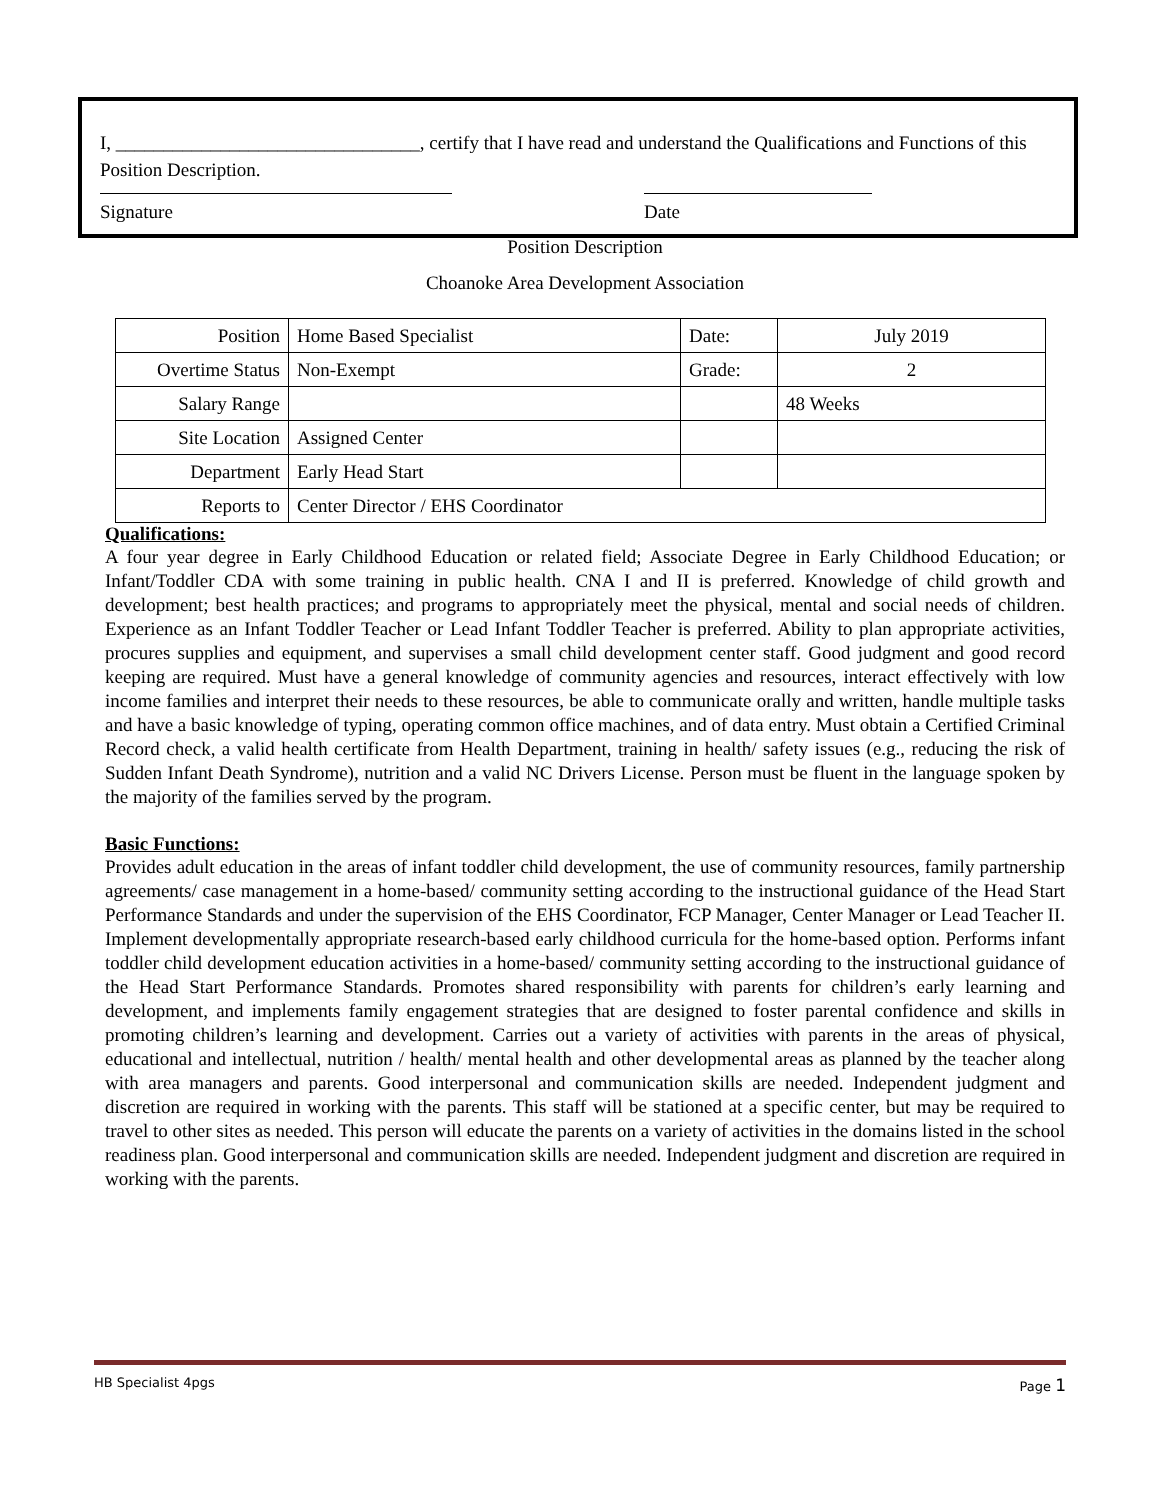I, ________________________________, certify that I have read and understand the Qualifications and Functions of this Position Description.
Signature Date
Position Description
Choanoke Area Development Association
| Position | Home Based Specialist | Date: | July 2019 |
| Overtime Status | Non-Exempt | Grade: | 2 |
| Salary Range | | | 48 Weeks |
| Site Location | Assigned Center | | |
| Department | Early Head Start | | |
| Reports to | Center Director / EHS Coordinator | | |
Qualifications:
A four year degree in Early Childhood Education or related field; Associate Degree in Early Childhood Education; or Infant/Toddler CDA with some training in public health. CNA I and II is preferred. Knowledge of child growth and development; best health practices; and programs to appropriately meet the physical, mental and social needs of children. Experience as an Infant Toddler Teacher or Lead Infant Toddler Teacher is preferred. Ability to plan appropriate activities, procures supplies and equipment, and supervises a small child development center staff. Good judgment and good record keeping are required. Must have a general knowledge of community agencies and resources, interact effectively with low income families and interpret their needs to these resources, be able to communicate orally and written, handle multiple tasks and have a basic knowledge of typing, operating common office machines, and of data entry. Must obtain a Certified Criminal Record check, a valid health certificate from Health Department, training in health/ safety issues (e.g., reducing the risk of Sudden Infant Death Syndrome), nutrition and a valid NC Drivers License. Person must be fluent in the language spoken by the majority of the families served by the program.
Basic Functions:
Provides adult education in the areas of infant toddler child development, the use of community resources, family partnership agreements/ case management in a home-based/ community setting according to the instructional guidance of the Head Start Performance Standards and under the supervision of the EHS Coordinator, FCP Manager, Center Manager or Lead Teacher II. Implement developmentally appropriate research-based early childhood curricula for the home-based option. Performs infant toddler child development education activities in a home-based/ community setting according to the instructional guidance of the Head Start Performance Standards. Promotes shared responsibility with parents for children’s early learning and development, and implements family engagement strategies that are designed to foster parental confidence and skills in promoting children’s learning and development. Carries out a variety of activities with parents in the areas of physical, educational and intellectual, nutrition / health/ mental health and other developmental areas as planned by the teacher along with area managers and parents. Good interpersonal and communication skills are needed. Independent judgment and discretion are required in working with the parents. This staff will be stationed at a specific center, but may be required to travel to other sites as needed. This person will educate the parents on a variety of activities in the domains listed in the school readiness plan. Good interpersonal and communication skills are needed. Independent judgment and discretion are required in working with the parents.
HB Specialist 4pgs Page 1